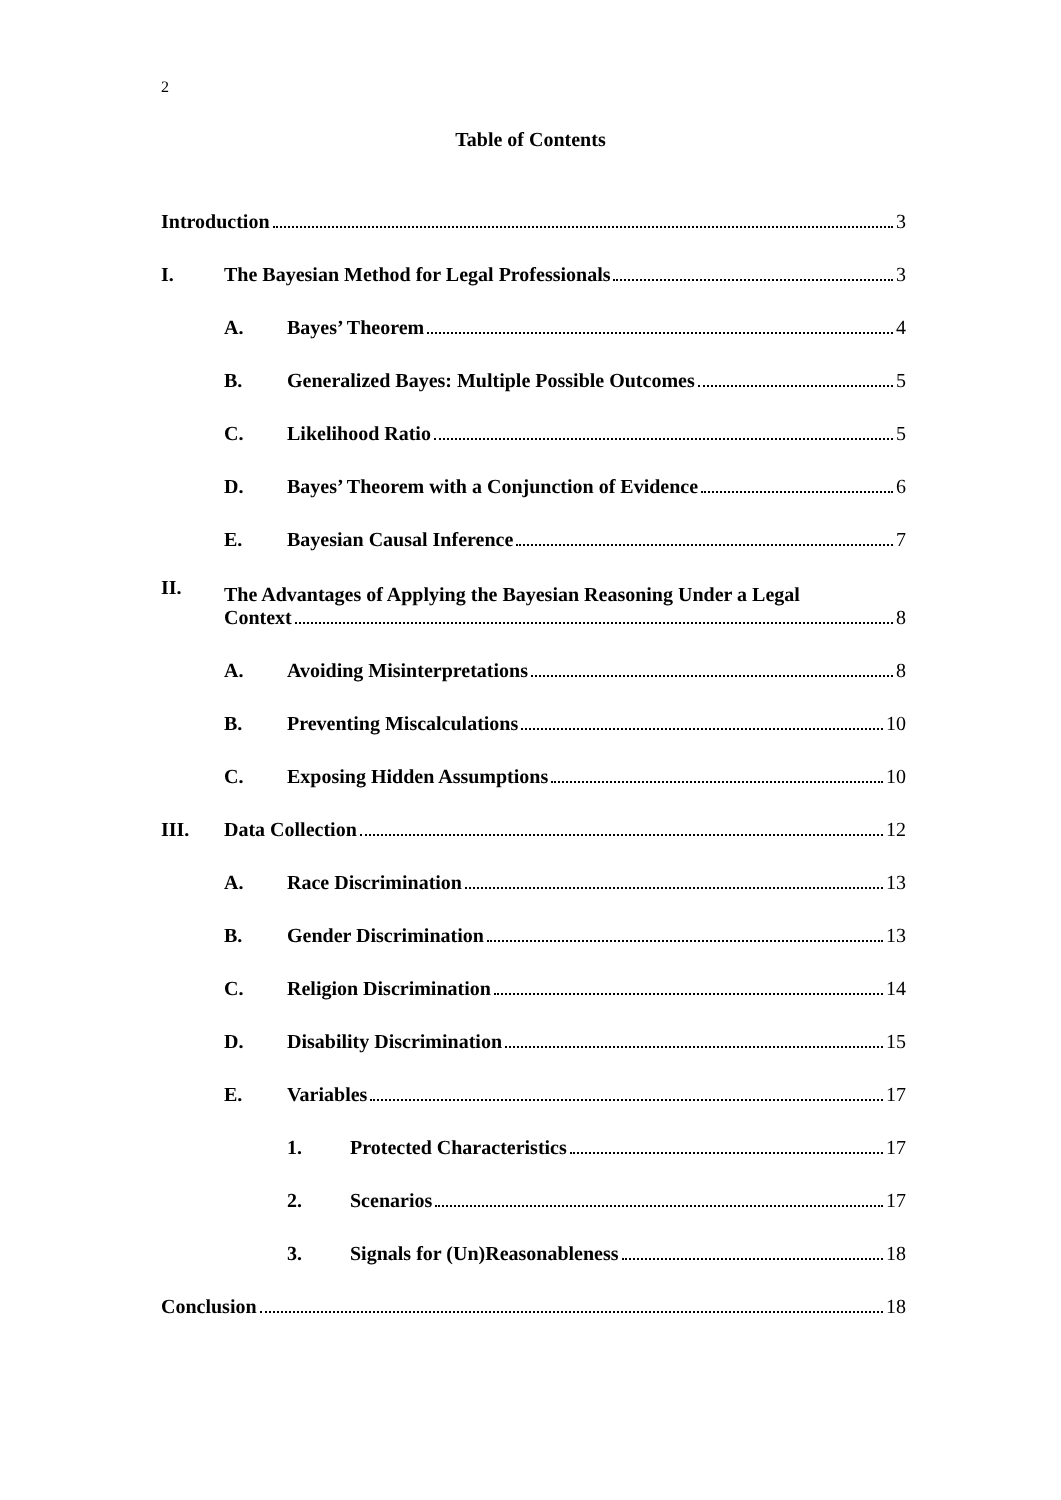2
Table of Contents
Introduction 3
I.
The Bayesian Method for Legal Professionals 3
A.
Bayes’ Theorem 4
B.
Generalized Bayes: Multiple Possible Outcomes 5
C.
Likelihood Ratio 5
D.
Bayes’ Theorem with a Conjunction of Evidence 6
E.
Bayesian Causal Inference 7
II.
The Advantages of Applying the Bayesian Reasoning Under a Legal
Context 8
A.
Avoiding Misinterpretations 8
B.
Preventing Miscalculations 10
C.
Exposing Hidden Assumptions 10
III.
Data Collection 12
A.
Race Discrimination 13
B.
Gender Discrimination 13
C.
Religion Discrimination 14
D.
Disability Discrimination 15
E.
Variables 17
1.
Protected Characteristics 17
2.
Scenarios 17
3.
Signals for (Un)Reasonableness 18
Conclusion 18